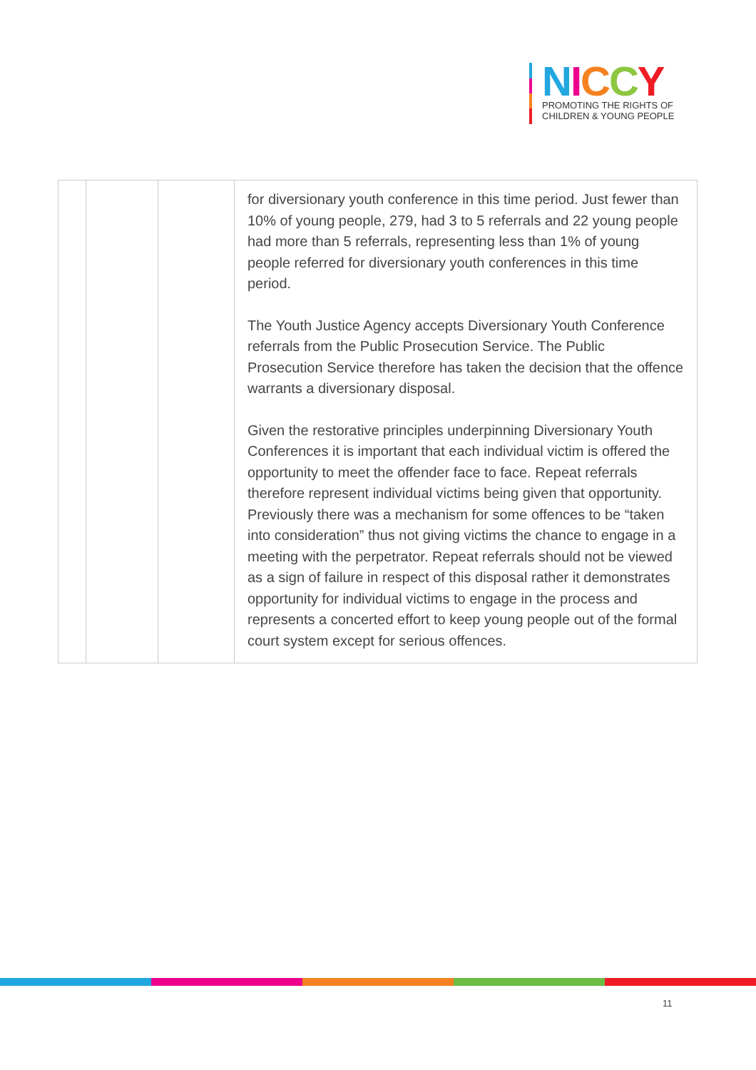NICCY
PROMOTING THE RIGHTS OF
CHILDREN & YOUNG PEOPLE
| | | | for diversionary youth conference in this time period. Just fewer than 10% of young people, 279, had 3 to 5 referrals and 22 young people had more than 5 referrals, representing less than 1% of young people referred for diversionary youth conferences in this time period. The Youth Justice Agency accepts Diversionary Youth Conference referrals from the Public Prosecution Service. The Public Prosecution Service therefore has taken the decision that the offence warrants a diversionary disposal. Given the restorative principles underpinning Diversionary Youth Conferences it is important that each individual victim is offered the opportunity to meet the offender face to face. Repeat referrals therefore represent individual victims being given that opportunity. Previously there was a mechanism for some offences to be “taken into consideration” thus not giving victims the chance to engage in a meeting with the perpetrator. Repeat referrals should not be viewed as a sign of failure in respect of this disposal rather it demonstrates opportunity for individual victims to engage in the process and represents a concerted effort to keep young people out of the formal court system except for serious offences. |
11